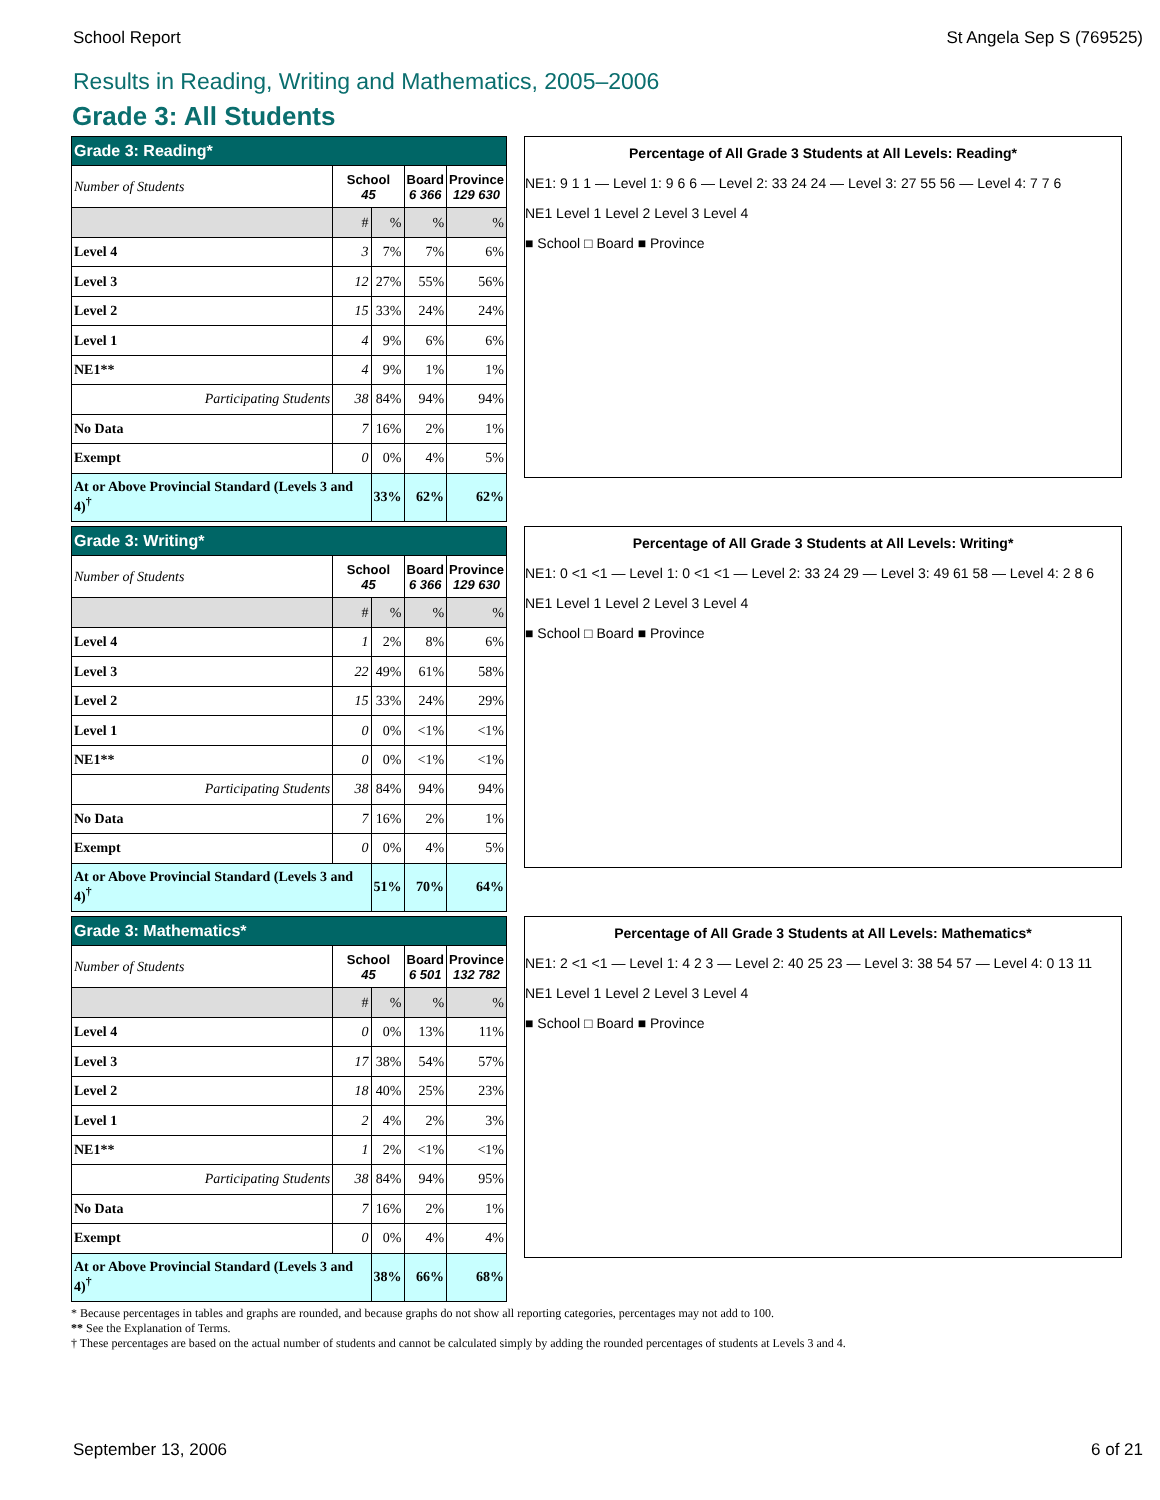School Report St Angela Sep S (769525)
Results in Reading, Writing and Mathematics, 2005–2006
Grade 3: All Students
| Grade 3: Reading* | | | | |
| --- | --- | --- | --- | --- |
| Number of Students | School 45 | | Board 6 366 | Province 129 630 |
| | # | % | % | % |
| Level 4 | 3 | 7% | 7% | 6% |
| Level 3 | 12 | 27% | 55% | 56% |
| Level 2 | 15 | 33% | 24% | 24% |
| Level 1 | 4 | 9% | 6% | 6% |
| NE1** | 4 | 9% | 1% | 1% |
| Participating Students | 38 | 84% | 94% | 94% |
| No Data | 7 | 16% | 2% | 1% |
| Exempt | 0 | 0% | 4% | 5% |
| At or Above Provincial Standard (Levels 3 and 4)<sup>†</sup> | | 33% | 62% | 62% |
Percentage of All Grade 3 Students at All Levels: Reading*
NE1: 9 1 1 — Level 1: 9 6 6 — Level 2: 33 24 24 — Level 3: 27 55 56 — Level 4: 7 7 6
NE1 Level 1 Level 2 Level 3 Level 4
■ School □ Board ■ Province
| Grade 3: Writing* | | | | |
| --- | --- | --- | --- | --- |
| Number of Students | School 45 | | Board 6 366 | Province 129 630 |
| | # | % | % | % |
| Level 4 | 1 | 2% | 8% | 6% |
| Level 3 | 22 | 49% | 61% | 58% |
| Level 2 | 15 | 33% | 24% | 29% |
| Level 1 | 0 | 0% | <1% | <1% |
| NE1** | 0 | 0% | <1% | <1% |
| Participating Students | 38 | 84% | 94% | 94% |
| No Data | 7 | 16% | 2% | 1% |
| Exempt | 0 | 0% | 4% | 5% |
| At or Above Provincial Standard (Levels 3 and 4)<sup>†</sup> | | 51% | 70% | 64% |
Percentage of All Grade 3 Students at All Levels: Writing*
NE1: 0 <1 <1 — Level 1: 0 <1 <1 — Level 2: 33 24 29 — Level 3: 49 61 58 — Level 4: 2 8 6
NE1 Level 1 Level 2 Level 3 Level 4
■ School □ Board ■ Province
| Grade 3: Mathematics* | | | | |
| --- | --- | --- | --- | --- |
| Number of Students | School 45 | | Board 6 501 | Province 132 782 |
| | # | % | % | % |
| Level 4 | 0 | 0% | 13% | 11% |
| Level 3 | 17 | 38% | 54% | 57% |
| Level 2 | 18 | 40% | 25% | 23% |
| Level 1 | 2 | 4% | 2% | 3% |
| NE1** | 1 | 2% | <1% | <1% |
| Participating Students | 38 | 84% | 94% | 95% |
| No Data | 7 | 16% | 2% | 1% |
| Exempt | 0 | 0% | 4% | 4% |
| At or Above Provincial Standard (Levels 3 and 4)<sup>†</sup> | | 38% | 66% | 68% |
Percentage of All Grade 3 Students at All Levels: Mathematics*
NE1: 2 <1 <1 — Level 1: 4 2 3 — Level 2: 40 25 23 — Level 3: 38 54 57 — Level 4: 0 13 11
NE1 Level 1 Level 2 Level 3 Level 4
■ School □ Board ■ Province
* Because percentages in tables and graphs are rounded, and because graphs do not show all reporting categories, percentages may not add to 100.
** See the Explanation of Terms.
† These percentages are based on the actual number of students and cannot be calculated simply by adding the rounded percentages of students at Levels 3 and 4.
September 13, 2006 6 of 21